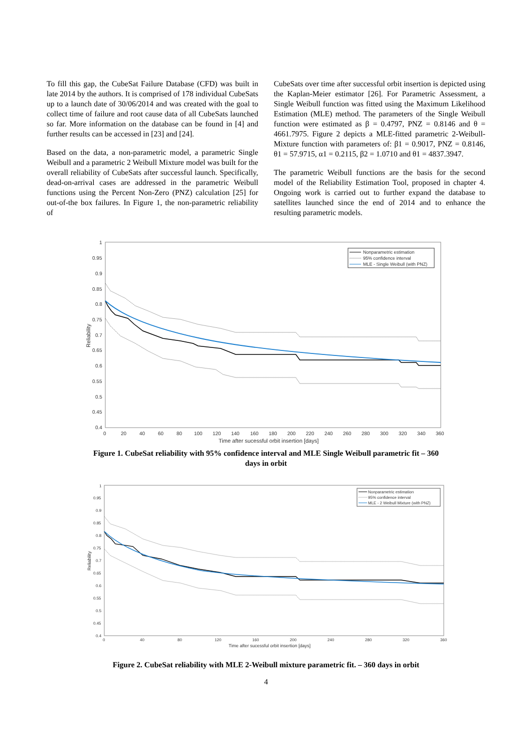To fill this gap, the CubeSat Failure Database (CFD) was built in late 2014 by the authors. It is comprised of 178 individual CubeSats up to a launch date of 30/06/2014 and was created with the goal to collect time of failure and root cause data of all CubeSats launched so far. More information on the database can be found in [4] and further results can be accessed in [23] and [24].
Based on the data, a non-parametric model, a parametric Single Weibull and a parametric 2 Weibull Mixture model was built for the overall reliability of CubeSats after successful launch. Specifically, dead-on-arrival cases are addressed in the parametric Weibull functions using the Percent Non-Zero (PNZ) calculation [25] for out-of-the box failures. In Figure 1, the non-parametric reliability of
CubeSats over time after successful orbit insertion is depicted using the Kaplan-Meier estimator [26]. For Parametric Assessment, a Single Weibull function was fitted using the Maximum Likelihood Estimation (MLE) method. The parameters of the Single Weibull function were estimated as β = 0.4797, PNZ = 0.8146 and θ = 4661.7975. Figure 2 depicts a MLE-fitted parametric 2-Weibull-Mixture function with parameters of: β1 = 0.9017, PNZ = 0.8146, θ1 = 57.9715, α1 = 0.2115, β2 = 1.0710 and θ1 = 4837.3947.
The parametric Weibull functions are the basis for the second model of the Reliability Estimation Tool, proposed in chapter 4. Ongoing work is carried out to further expand the database to satellites launched since the end of 2014 and to enhance the resulting parametric models.
1
0.95
0.9
0.85
0.8
0.75
0.7
0.65
0.6
0.55
0.5
0.45
0.4
0
20
40
60
80
100
120
140
160
180
200
220
240
260
280
300
320
340
360
Time after sucessful orbit insertion [days]
Reliability
Nonparametric estimation
95% confidence interval
MLE - Single Weibull (with PNZ)
Figure 1. CubeSat reliability with 95% confidence interval and MLE Single Weibull parametric fit – 360
days in orbit
1
0.95
0.9
0.85
0.8
0.75
0.7
0.65
0.6
0.55
0.5
0.45
0.4
0
40
80
120
160
200
240
280
320
360
Time after sucessful orbit insertion [days]
Reliability
Nonparametric estimation
95% confidence interval
MLE - 2 Weibull Mixture (with PNZ)
Figure 2. CubeSat reliability with MLE 2-Weibull mixture parametric fit. – 360 days in orbit
4